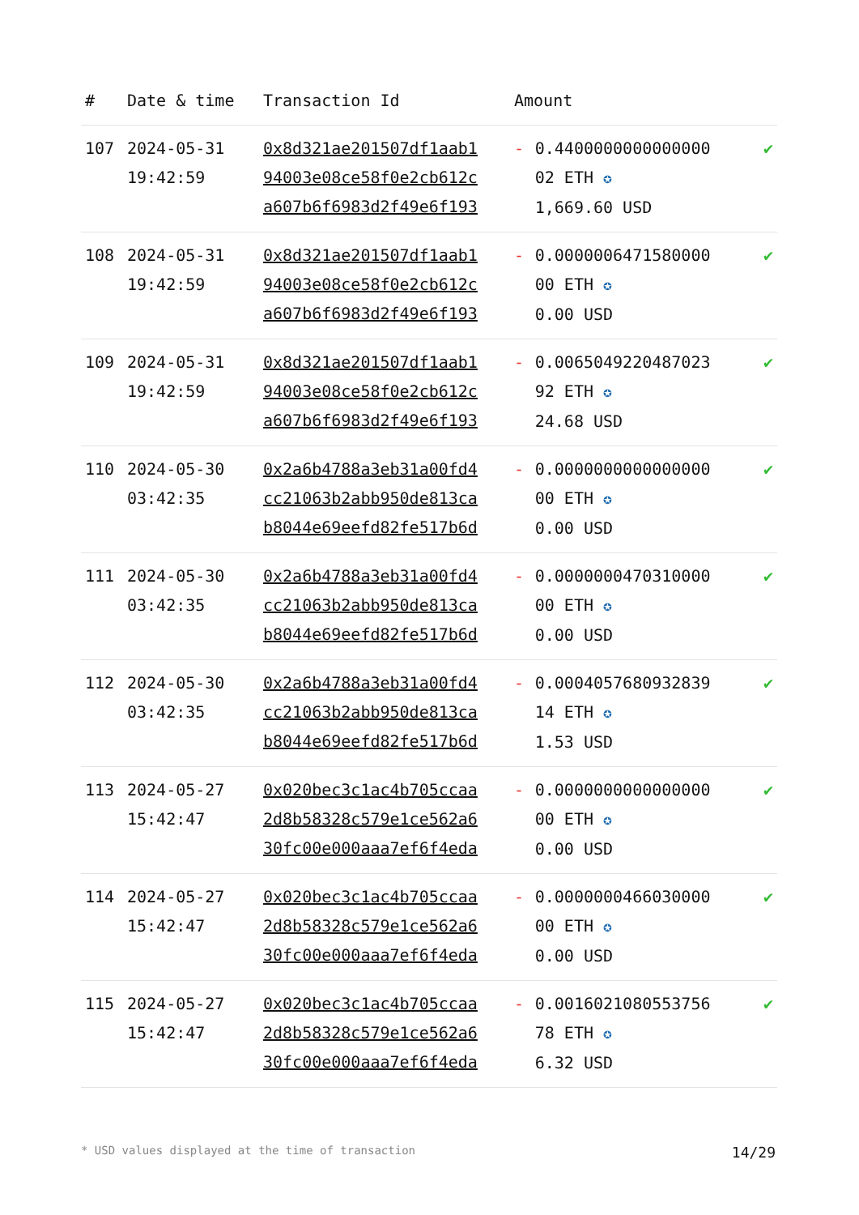| # | Date & time | Transaction Id | Amount | | |
| --- | --- | --- | --- | --- | --- |
| 107 | 2024-05-31 19:42:59 | 0x8d321ae201507df1aab1 94003e08ce58f0e2cb612c a607b6f6983d2f49e6f193 | - | 0.4400000000000000 02 ETH ✪ 1,669.60 USD | ✔ |
| 108 | 2024-05-31 19:42:59 | 0x8d321ae201507df1aab1 94003e08ce58f0e2cb612c a607b6f6983d2f49e6f193 | - | 0.0000006471580000 00 ETH ✪ 0.00 USD | ✔ |
| 109 | 2024-05-31 19:42:59 | 0x8d321ae201507df1aab1 94003e08ce58f0e2cb612c a607b6f6983d2f49e6f193 | - | 0.0065049220487023 92 ETH ✪ 24.68 USD | ✔ |
| 110 | 2024-05-30 03:42:35 | 0x2a6b4788a3eb31a00fd4 cc21063b2abb950de813ca b8044e69eefd82fe517b6d | - | 0.0000000000000000 00 ETH ✪ 0.00 USD | ✔ |
| 111 | 2024-05-30 03:42:35 | 0x2a6b4788a3eb31a00fd4 cc21063b2abb950de813ca b8044e69eefd82fe517b6d | - | 0.0000000470310000 00 ETH ✪ 0.00 USD | ✔ |
| 112 | 2024-05-30 03:42:35 | 0x2a6b4788a3eb31a00fd4 cc21063b2abb950de813ca b8044e69eefd82fe517b6d | - | 0.0004057680932839 14 ETH ✪ 1.53 USD | ✔ |
| 113 | 2024-05-27 15:42:47 | 0x020bec3c1ac4b705ccaa 2d8b58328c579e1ce562a6 30fc00e000aaa7ef6f4eda | - | 0.0000000000000000 00 ETH ✪ 0.00 USD | ✔ |
| 114 | 2024-05-27 15:42:47 | 0x020bec3c1ac4b705ccaa 2d8b58328c579e1ce562a6 30fc00e000aaa7ef6f4eda | - | 0.0000000466030000 00 ETH ✪ 0.00 USD | ✔ |
| 115 | 2024-05-27 15:42:47 | 0x020bec3c1ac4b705ccaa 2d8b58328c579e1ce562a6 30fc00e000aaa7ef6f4eda | - | 0.0016021080553756 78 ETH ✪ 6.32 USD | ✔ |
* USD values displayed at the time of transaction 14/29